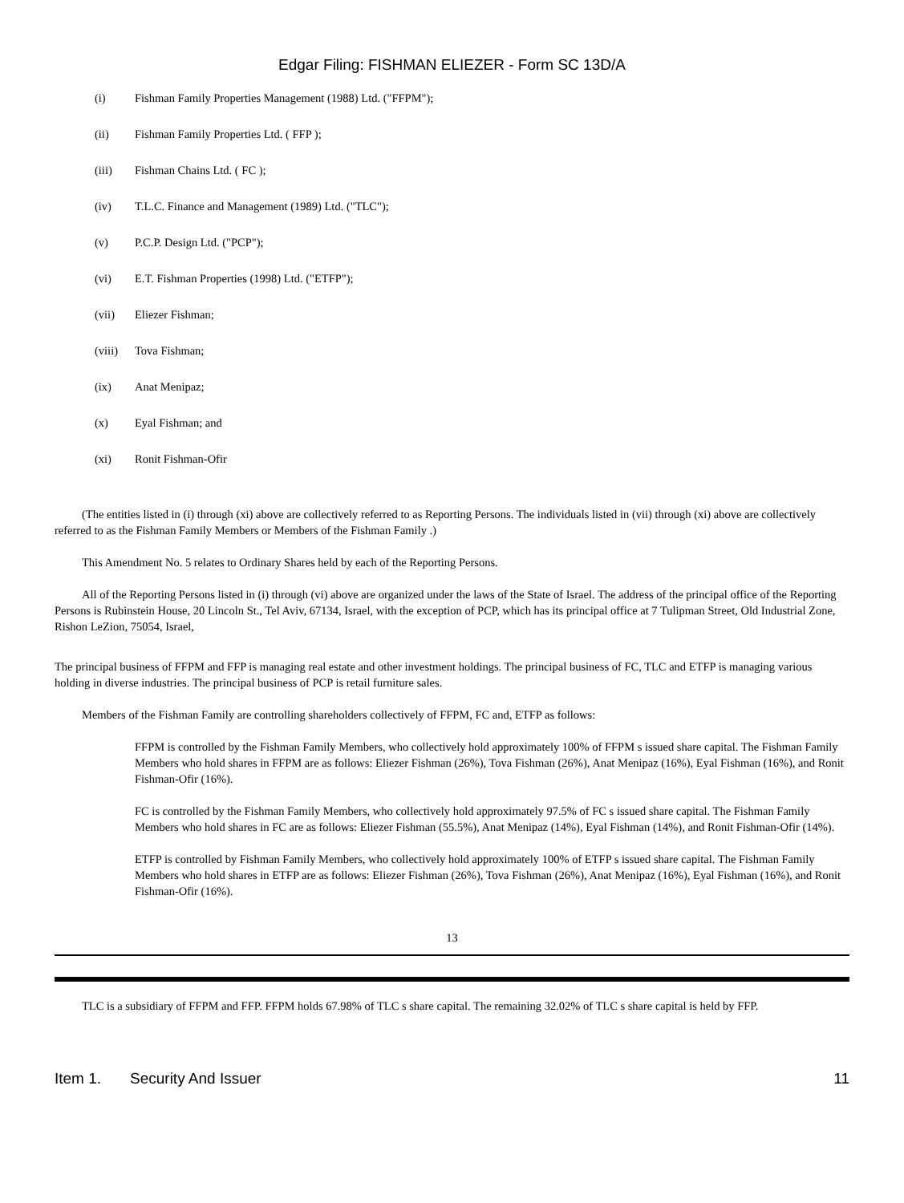Edgar Filing: FISHMAN ELIEZER - Form SC 13D/A
(i) Fishman Family Properties Management (1988) Ltd. ("FFPM");
(ii) Fishman Family Properties Ltd. ( FFP );
(iii) Fishman Chains Ltd. ( FC );
(iv) T.L.C. Finance and Management (1989) Ltd. ("TLC");
(v) P.C.P. Design Ltd. ("PCP");
(vi) E.T. Fishman Properties (1998) Ltd. ("ETFP");
(vii) Eliezer Fishman;
(viii) Tova Fishman;
(ix) Anat Menipaz;
(x) Eyal Fishman; and
(xi) Ronit Fishman-Ofir
(The entities listed in (i) through (xi) above are collectively referred to as Reporting Persons. The individuals listed in (vii) through (xi) above are collectively referred to as the Fishman Family Members or Members of the Fishman Family .)
This Amendment No. 5 relates to Ordinary Shares held by each of the Reporting Persons.
All of the Reporting Persons listed in (i) through (vi) above are organized under the laws of the State of Israel. The address of the principal office of the Reporting Persons is Rubinstein House, 20 Lincoln St., Tel Aviv, 67134, Israel, with the exception of PCP, which has its principal office at 7 Tulipman Street, Old Industrial Zone, Rishon LeZion, 75054, Israel,
The principal business of FFPM and FFP is managing real estate and other investment holdings. The principal business of FC, TLC and ETFP is managing various holding in diverse industries. The principal business of PCP is retail furniture sales.
Members of the Fishman Family are controlling shareholders collectively of FFPM, FC and, ETFP as follows:
FFPM is controlled by the Fishman Family Members, who collectively hold approximately 100% of FFPM s issued share capital. The Fishman Family Members who hold shares in FFPM are as follows: Eliezer Fishman (26%), Tova Fishman (26%), Anat Menipaz (16%), Eyal Fishman (16%), and Ronit Fishman-Ofir (16%).
FC is controlled by the Fishman Family Members, who collectively hold approximately 97.5% of FC s issued share capital. The Fishman Family Members who hold shares in FC are as follows: Eliezer Fishman (55.5%), Anat Menipaz (14%), Eyal Fishman (14%), and Ronit Fishman-Ofir (14%).
ETFP is controlled by Fishman Family Members, who collectively hold approximately 100% of ETFP s issued share capital. The Fishman Family Members who hold shares in ETFP are as follows: Eliezer Fishman (26%), Tova Fishman (26%), Anat Menipaz (16%), Eyal Fishman (16%), and Ronit Fishman-Ofir (16%).
13
TLC is a subsidiary of FFPM and FFP. FFPM holds 67.98% of TLC s share capital. The remaining 32.02% of TLC s share capital is held by FFP.
Item 1. Security And Issuer 11